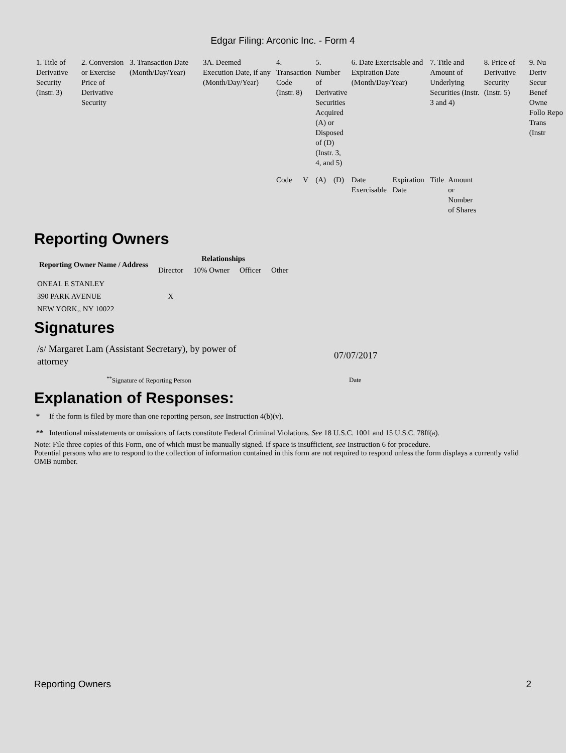Edgar Filing: Arconic Inc. - Form 4
| 1. Title of Derivative Security (Instr. 3) | 2. Conversion or Exercise Price of Derivative Security | 3. Transaction Date (Month/Day/Year) | 3A. Deemed Execution Date, if any (Month/Day/Year) | 4. Transaction Code (Instr. 8) | | 5. Number of Derivative Securities Acquired (A) or Disposed of (D) (Instr. 3, 4, and 5) | | 6. Date Exercisable and Expiration Date (Month/Day/Year) | | 7. Title and Amount of Underlying Securities (Instr. 3 and 4) | | 8. Price of Derivative Security (Instr. 5) | 9. Nu Deriv Secur Benef Owne Follo Repo Trans (Instr |
| | | | | Code | V | (A) | (D) | Date Exercisable | Expiration Date | Title | Amount or Number of Shares | | |
Reporting Owners
| Reporting Owner Name / Address | Relationships | | | |
| --- | --- | --- | --- | --- |
| | Director | 10% Owner | Officer | Other |
| ONEAL E STANLEY 390 PARK AVENUE NEW YORK,, NY 10022 | X | | | |
Signatures
| /s/ Margaret Lam (Assistant Secretary), by power of attorney | 07/07/2017 |
| <sup>**</sup> Signature of Reporting Person | Date |
Explanation of Responses:
* If the form is filed by more than one reporting person, see Instruction 4(b)(v).
** Intentional misstatements or omissions of facts constitute Federal Criminal Violations. See 18 U.S.C. 1001 and 15 U.S.C. 78ff(a).
Note: File three copies of this Form, one of which must be manually signed. If space is insufficient, see Instruction 6 for procedure.
Potential persons who are to respond to the collection of information contained in this form are not required to respond unless the form displays a currently valid OMB number.
Reporting Owners 2